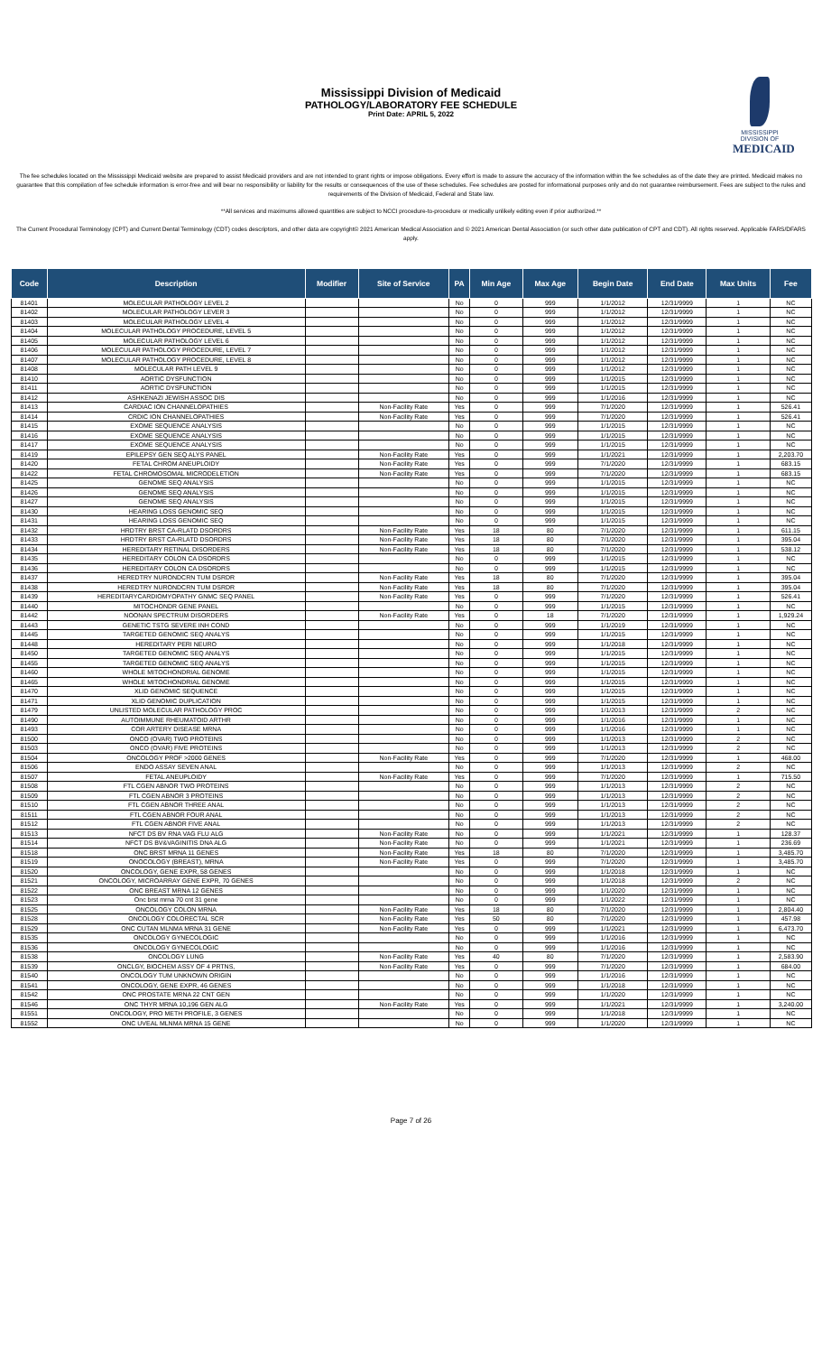Mississippi Division of Medicaid
PATHOLOGY/LABORATORY FEE SCHEDULE
Print Date: APRIL 5, 2022
MISSISSIPPI DIVISION OF
MEDICAID
The fee schedules located on the Mississippi Medicaid website are prepared to assist Medicaid providers and are not intended to grant rights or impose obligations. Every effort is made to assure the accuracy of the information within the fee schedules as of the date they are printed. Medicaid makes no guarantee that this compilation of fee schedule information is error-free and will bear no responsibility or liability for the results or consequences of the use of these schedules. Fee schedules are posted for informational purposes only and do not guarantee reimbursement. Fees are subject to the rules and requirements of the Division of Medicaid, Federal and State law.
**All services and maximums allowed quantities are subject to NCCI procedure-to-procedure or medically unlikely editing even if prior authorized.**
The Current Procedural Terminology (CPT) and Current Dental Terminology (CDT) codes descriptors, and other data are copyright© 2021 American Medical Association and © 2021 American Dental Association (or such other date publication of CPT and CDT). All rights reserved. Applicable FARS/DFARS apply.
| Code | Description | Modifier | Site of Service | PA | Min Age | Max Age | Begin Date | End Date | Max Units | Fee |
| --- | --- | --- | --- | --- | --- | --- | --- | --- | --- | --- |
| 81401 | MOLECULAR PATHOLOGY LEVEL 2 | | | No | 0 | 999 | 1/1/2012 | 12/31/9999 | 1 | NC |
| 81402 | MOLECULAR PATHOLOGY LEVER 3 | | | No | 0 | 999 | 1/1/2012 | 12/31/9999 | 1 | NC |
| 81403 | MOLECULAR PATHOLOGY LEVEL 4 | | | No | 0 | 999 | 1/1/2012 | 12/31/9999 | 1 | NC |
| 81404 | MOLECULAR PATHOLOGY PROCEDURE, LEVEL 5 | | | No | 0 | 999 | 1/1/2012 | 12/31/9999 | 1 | NC |
| 81405 | MOLECULAR PATHOLOGY LEVEL 6 | | | No | 0 | 999 | 1/1/2012 | 12/31/9999 | 1 | NC |
| 81406 | MOLECULAR PATHOLOGY PROCEDURE, LEVEL 7 | | | No | 0 | 999 | 1/1/2012 | 12/31/9999 | 1 | NC |
| 81407 | MOLECULAR PATHOLOGY PROCEDURE, LEVEL 8 | | | No | 0 | 999 | 1/1/2012 | 12/31/9999 | 1 | NC |
| 81408 | MOLECULAR PATH LEVEL 9 | | | No | 0 | 999 | 1/1/2012 | 12/31/9999 | 1 | NC |
| 81410 | AORTIC DYSFUNCTION | | | No | 0 | 999 | 1/1/2015 | 12/31/9999 | 1 | NC |
| 81411 | AORTIC DYSFUNCTION | | | No | 0 | 999 | 1/1/2015 | 12/31/9999 | 1 | NC |
| 81412 | ASHKENAZI JEWISH ASSOC DIS | | | No | 0 | 999 | 1/1/2016 | 12/31/9999 | 1 | NC |
| 81413 | CARDIAC ION CHANNELOPATHIES | | Non-Facility Rate | Yes | 0 | 999 | 7/1/2020 | 12/31/9999 | 1 | 526.41 |
| 81414 | CRDIC ION CHANNELOPATHIES | | Non-Facility Rate | Yes | 0 | 999 | 7/1/2020 | 12/31/9999 | 1 | 526.41 |
| 81415 | EXOME SEQUENCE ANALYSIS | | | No | 0 | 999 | 1/1/2015 | 12/31/9999 | 1 | NC |
| 81416 | EXOME SEQUENCE ANALYSIS | | | No | 0 | 999 | 1/1/2015 | 12/31/9999 | 1 | NC |
| 81417 | EXOME SEQUENCE ANALYSIS | | | No | 0 | 999 | 1/1/2015 | 12/31/9999 | 1 | NC |
| 81419 | EPILEPSY GEN SEQ ALYS PANEL | | Non-Facility Rate | Yes | 0 | 999 | 1/1/2021 | 12/31/9999 | 1 | 2,203.70 |
| 81420 | FETAL CHROM ANEUPLOIDY | | Non-Facility Rate | Yes | 0 | 999 | 7/1/2020 | 12/31/9999 | 1 | 683.15 |
| 81422 | FETAL CHROMOSOMAL MICRODELETION | | Non-Facility Rate | Yes | 0 | 999 | 7/1/2020 | 12/31/9999 | 1 | 683.15 |
| 81425 | GENOME SEQ ANALYSIS | | | No | 0 | 999 | 1/1/2015 | 12/31/9999 | 1 | NC |
| 81426 | GENOME SEQ ANALYSIS | | | No | 0 | 999 | 1/1/2015 | 12/31/9999 | 1 | NC |
| 81427 | GENOME SEQ ANALYSIS | | | No | 0 | 999 | 1/1/2015 | 12/31/9999 | 1 | NC |
| 81430 | HEARING LOSS GENOMIC SEQ | | | No | 0 | 999 | 1/1/2015 | 12/31/9999 | 1 | NC |
| 81431 | HEARING LOSS GENOMIC SEQ | | | No | 0 | 999 | 1/1/2015 | 12/31/9999 | 1 | NC |
| 81432 | HRDTRY BRST CA-RLATD DSORDRS | | Non-Facility Rate | Yes | 18 | 80 | 7/1/2020 | 12/31/9999 | 1 | 611.15 |
| 81433 | HRDTRY BRST CA-RLATD DSORDRS | | Non-Facility Rate | Yes | 18 | 80 | 7/1/2020 | 12/31/9999 | 1 | 395.04 |
| 81434 | HEREDITARY RETINAL DISORDERS | | Non-Facility Rate | Yes | 18 | 80 | 7/1/2020 | 12/31/9999 | 1 | 538.12 |
| 81435 | HEREDITARY COLON CA DSORDRS | | | No | 0 | 999 | 1/1/2015 | 12/31/9999 | 1 | NC |
| 81436 | HEREDITARY COLON CA DSORDRS | | | No | 0 | 999 | 1/1/2015 | 12/31/9999 | 1 | NC |
| 81437 | HEREDTRY NURONDCRN TUM DSRDR | | Non-Facility Rate | Yes | 18 | 80 | 7/1/2020 | 12/31/9999 | 1 | 395.04 |
| 81438 | HEREDTRY NURONDCRN TUM DSRDR | | Non-Facility Rate | Yes | 18 | 80 | 7/1/2020 | 12/31/9999 | 1 | 395.04 |
| 81439 | HEREDITARYCARDIOMYOPATHY GNMC SEQ PANEL | | Non-Facility Rate | Yes | 0 | 999 | 7/1/2020 | 12/31/9999 | 1 | 526.41 |
| 81440 | MITOCHONDR GENE PANEL | | | No | 0 | 999 | 1/1/2015 | 12/31/9999 | 1 | NC |
| 81442 | NOONAN SPECTRUM DISORDERS | | Non-Facility Rate | Yes | 0 | 18 | 7/1/2020 | 12/31/9999 | 1 | 1,929.24 |
| 81443 | GENETIC TSTG SEVERE INH COND | | | No | 0 | 999 | 1/1/2019 | 12/31/9999 | 1 | NC |
| 81445 | TARGETED GENOMIC SEQ ANALYS | | | No | 0 | 999 | 1/1/2015 | 12/31/9999 | 1 | NC |
| 81448 | HEREDITARY PERI NEURO | | | No | 0 | 999 | 1/1/2018 | 12/31/9999 | 1 | NC |
| 81450 | TARGETED GENOMIC SEQ ANALYS | | | No | 0 | 999 | 1/1/2015 | 12/31/9999 | 1 | NC |
| 81455 | TARGETED GENOMIC SEQ ANALYS | | | No | 0 | 999 | 1/1/2015 | 12/31/9999 | 1 | NC |
| 81460 | WHOLE MITOCHONDRIAL GENOME | | | No | 0 | 999 | 1/1/2015 | 12/31/9999 | 1 | NC |
| 81465 | WHOLE MITOCHONDRIAL GENOME | | | No | 0 | 999 | 1/1/2015 | 12/31/9999 | 1 | NC |
| 81470 | XLID GENOMIC SEQUENCE | | | No | 0 | 999 | 1/1/2015 | 12/31/9999 | 1 | NC |
| 81471 | XLID GENOMIC DUPLICATION | | | No | 0 | 999 | 1/1/2015 | 12/31/9999 | 1 | NC |
| 81479 | UNLISTED MOLECULAR PATHOLOGY PROC | | | No | 0 | 999 | 1/1/2013 | 12/31/9999 | 2 | NC |
| 81490 | AUTOIMMUNE RHEUMATOID ARTHR | | | No | 0 | 999 | 1/1/2016 | 12/31/9999 | 1 | NC |
| 81493 | COR ARTERY DISEASE MRNA | | | No | 0 | 999 | 1/1/2016 | 12/31/9999 | 1 | NC |
| 81500 | ONCO (OVAR) TWO PROTEINS | | | No | 0 | 999 | 1/1/2013 | 12/31/9999 | 2 | NC |
| 81503 | ONCO (OVAR) FIVE PROTEINS | | | No | 0 | 999 | 1/1/2013 | 12/31/9999 | 2 | NC |
| 81504 | ONCOLOGY PROF >2000 GENES | | Non-Facility Rate | Yes | 0 | 999 | 7/1/2020 | 12/31/9999 | 1 | 468.00 |
| 81506 | ENDO ASSAY SEVEN ANAL | | | No | 0 | 999 | 1/1/2013 | 12/31/9999 | 2 | NC |
| 81507 | FETAL ANEUPLOIDY | | Non-Facility Rate | Yes | 0 | 999 | 7/1/2020 | 12/31/9999 | 1 | 715.50 |
| 81508 | FTL CGEN ABNOR TWO PROTEINS | | | No | 0 | 999 | 1/1/2013 | 12/31/9999 | 2 | NC |
| 81509 | FTL CGEN ABNOR 3 PROTEINS | | | No | 0 | 999 | 1/1/2013 | 12/31/9999 | 2 | NC |
| 81510 | FTL CGEN ABNOR THREE ANAL | | | No | 0 | 999 | 1/1/2013 | 12/31/9999 | 2 | NC |
| 81511 | FTL CGEN ABNOR FOUR ANAL | | | No | 0 | 999 | 1/1/2013 | 12/31/9999 | 2 | NC |
| 81512 | FTL CGEN ABNOR FIVE ANAL | | | No | 0 | 999 | 1/1/2013 | 12/31/9999 | 2 | NC |
| 81513 | NFCT DS BV RNA VAG FLU ALG | | Non-Facility Rate | No | 0 | 999 | 1/1/2021 | 12/31/9999 | 1 | 128.37 |
| 81514 | NFCT DS BV&VAGINITIS DNA ALG | | Non-Facility Rate | No | 0 | 999 | 1/1/2021 | 12/31/9999 | 1 | 236.69 |
| 81518 | ONC BRST MRNA 11 GENES | | Non-Facility Rate | Yes | 18 | 80 | 7/1/2020 | 12/31/9999 | 1 | 3,485.70 |
| 81519 | ONOCOLOGY (BREAST), MRNA | | Non-Facility Rate | Yes | 0 | 999 | 7/1/2020 | 12/31/9999 | 1 | 3,485.70 |
| 81520 | ONCOLOGY, GENE EXPR, 58 GENES | | | No | 0 | 999 | 1/1/2018 | 12/31/9999 | 1 | NC |
| 81521 | ONCOLOGY, MICROARRAY GENE EXPR, 70 GENES | | | No | 0 | 999 | 1/1/2018 | 12/31/9999 | 2 | NC |
| 81522 | ONC BREAST MRNA 12 GENES | | | No | 0 | 999 | 1/1/2020 | 12/31/9999 | 1 | NC |
| 81523 | Onc brst mrna 70 cnt 31 gene | | | No | 0 | 999 | 1/1/2022 | 12/31/9999 | 1 | NC |
| 81525 | ONCOLOGY COLON MRNA | | Non-Facility Rate | Yes | 18 | 80 | 7/1/2020 | 12/31/9999 | 1 | 2,804.40 |
| 81528 | ONCOLOGY COLORECTAL SCR | | Non-Facility Rate | Yes | 50 | 80 | 7/1/2020 | 12/31/9999 | 1 | 457.98 |
| 81529 | ONC CUTAN MLNMA MRNA 31 GENE | | Non-Facility Rate | Yes | 0 | 999 | 1/1/2021 | 12/31/9999 | 1 | 6,473.70 |
| 81535 | ONCOLOGY GYNECOLOGIC | | | No | 0 | 999 | 1/1/2016 | 12/31/9999 | 1 | NC |
| 81536 | ONCOLOGY GYNECOLOGIC | | | No | 0 | 999 | 1/1/2016 | 12/31/9999 | 1 | NC |
| 81538 | ONCOLOGY LUNG | | Non-Facility Rate | Yes | 40 | 80 | 7/1/2020 | 12/31/9999 | 1 | 2,583.90 |
| 81539 | ONCLGY, BIOCHEM ASSY OF 4 PRTNS, | | Non-Facility Rate | Yes | 0 | 999 | 7/1/2020 | 12/31/9999 | 1 | 684.00 |
| 81540 | ONCOLOGY TUM UNKNOWN ORIGIN | | | No | 0 | 999 | 1/1/2016 | 12/31/9999 | 1 | NC |
| 81541 | ONCOLOGY, GENE EXPR, 46 GENES | | | No | 0 | 999 | 1/1/2018 | 12/31/9999 | 1 | NC |
| 81542 | ONC PROSTATE MRNA 22 CNT GEN | | | No | 0 | 999 | 1/1/2020 | 12/31/9999 | 1 | NC |
| 81546 | ONC THYR MRNA 10,196 GEN ALG | | Non-Facility Rate | Yes | 0 | 999 | 1/1/2021 | 12/31/9999 | 1 | 3,240.00 |
| 81551 | ONCOLOGY, PRO METH PROFILE, 3 GENES | | | No | 0 | 999 | 1/1/2018 | 12/31/9999 | 1 | NC |
| 81552 | ONC UVEAL MLNMA MRNA 15 GENE | | | No | 0 | 999 | 1/1/2020 | 12/31/9999 | 1 | NC |
Page 7 of 26